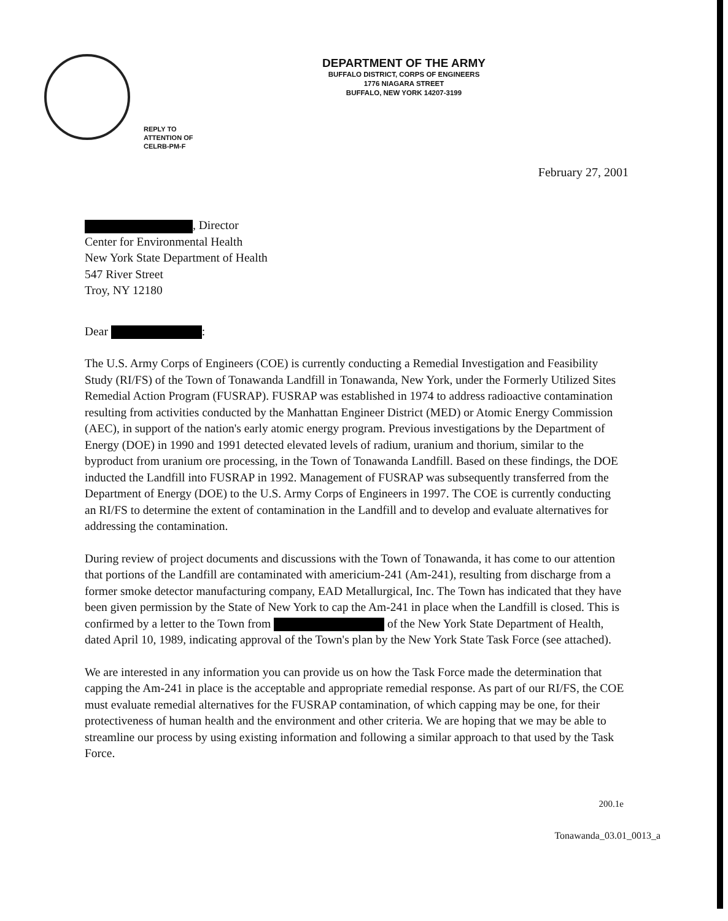DEPARTMENT OF THE ARMY
BUFFALO DISTRICT, CORPS OF ENGINEERS
1776 NIAGARA STREET
BUFFALO, NEW YORK 14207-3199
REPLY TO
ATTENTION OF
CELRB-PM-F
February 27, 2001
, Director
Center for Environmental Health
New York State Department of Health
547 River Street
Troy, NY 12180
Dear :
The U.S. Army Corps of Engineers (COE) is currently conducting a Remedial Investigation and Feasibility Study (RI/FS) of the Town of Tonawanda Landfill in Tonawanda, New York, under the Formerly Utilized Sites Remedial Action Program (FUSRAP). FUSRAP was established in 1974 to address radioactive contamination resulting from activities conducted by the Manhattan Engineer District (MED) or Atomic Energy Commission (AEC), in support of the nation's early atomic energy program. Previous investigations by the Department of Energy (DOE) in 1990 and 1991 detected elevated levels of radium, uranium and thorium, similar to the byproduct from uranium ore processing, in the Town of Tonawanda Landfill. Based on these findings, the DOE inducted the Landfill into FUSRAP in 1992. Management of FUSRAP was subsequently transferred from the Department of Energy (DOE) to the U.S. Army Corps of Engineers in 1997. The COE is currently conducting an RI/FS to determine the extent of contamination in the Landfill and to develop and evaluate alternatives for addressing the contamination.
During review of project documents and discussions with the Town of Tonawanda, it has come to our attention that portions of the Landfill are contaminated with americium-241 (Am-241), resulting from discharge from a former smoke detector manufacturing company, EAD Metallurgical, Inc. The Town has indicated that they have been given permission by the State of New York to cap the Am-241 in place when the Landfill is closed. This is confirmed by a letter to the Town from of the New York State Department of Health, dated April 10, 1989, indicating approval of the Town's plan by the New York State Task Force (see attached).
We are interested in any information you can provide us on how the Task Force made the determination that capping the Am-241 in place is the acceptable and appropriate remedial response. As part of our RI/FS, the COE must evaluate remedial alternatives for the FUSRAP contamination, of which capping may be one, for their protectiveness of human health and the environment and other criteria. We are hoping that we may be able to streamline our process by using existing information and following a similar approach to that used by the Task Force.
200.1e
Tonawanda_03.01_0013_a